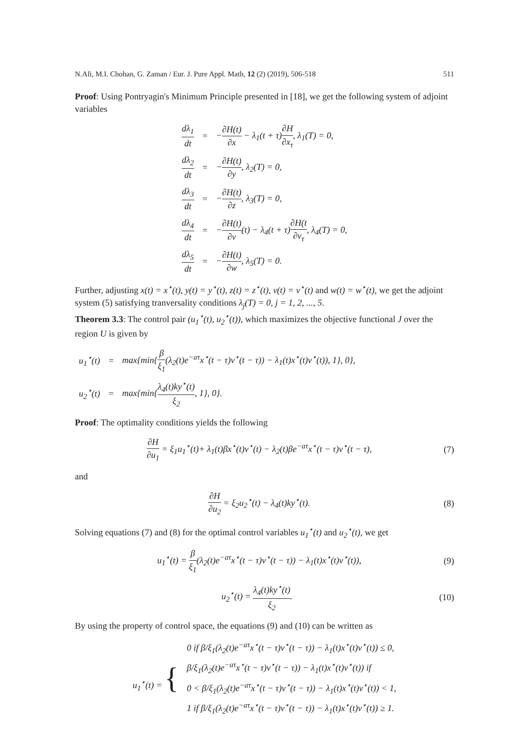N.Ali, M.I. Chohan, G. Zaman / Eur. J. Pure Appl. Math, 12 (2) (2019), 506-518 511
Proof: Using Pontryagin's Minimum Principle presented in [18], we get the following system of adjoint variables
| dλ<sub>1</sub> dt | = | − ∂H(t) ∂x − λ<sub>1</sub>(t + τ) ∂H ∂x<sub>τ</sub> , λ<sub>1</sub>(T) = 0, |
| dλ<sub>2</sub> dt | = | − ∂H(t) ∂y , λ<sub>2</sub>(T) = 0, |
| dλ<sub>3</sub> dt | = | − ∂H(t) ∂z , λ<sub>3</sub>(T) = 0, |
| dλ<sub>4</sub> dt | = | − ∂H(t) ∂v (t) − λ<sub>4</sub>(t + τ) ∂H(t ∂v<sub>τ</sub> , λ<sub>4</sub>(T) = 0, |
| dλ<sub>5</sub> dt | = | − ∂H(t) ∂w , λ<sub>5</sub>(T) = 0. |
Further, adjusting x(t) = x<sup>⋆</sup>(t), y(t) = y<sup>⋆</sup>(t), z(t) = z<sup>⋆</sup>(t), v(t) = v<sup>⋆</sup>(t) and w(t) = w<sup>⋆</sup>(t), we get the adjoint system (5) satisfying tranversality conditions λ<sub>j</sub>(T) = 0, j = 1, 2, ..., 5.
Theorem 3.3: The control pair (u<sub>1</sub><sup>⋆</sup>(t), u<sub>2</sub><sup>⋆</sup>(t)), which maximizes the objective functional J over the region U is given by
| u<sub>1</sub><sup>⋆</sup>(t) | = | max{min{ β ξ<sub>1</sub> (λ<sub>2</sub>(t)e<sup>−aτ</sup>x<sup>⋆</sup>(t − τ)v<sup>⋆</sup>(t − τ)) − λ<sub>1</sub>(t)x<sup>⋆</sup>(t)v<sup>⋆</sup>(t)), 1}, 0}, |
| u<sub>2</sub><sup>⋆</sup>(t) | = | max{min{ λ<sub>4</sub>(t)ky<sup>⋆</sup>(t) ξ<sub>2</sub> , 1}, 0}. |
Proof: The optimality conditions yields the following
∂H ∂u<sub>1</sub> = ξ<sub>1</sub>u<sub>1</sub><sup>⋆</sup>(t)+ λ<sub>1</sub>(t)βx<sup>⋆</sup>(t)v<sup>⋆</sup>(t) − λ<sub>2</sub>(t)βe<sup>−aτ</sup>x<sup>⋆</sup>(t − τ)v<sup>⋆</sup>(t − τ), (7)
and
∂H ∂u<sub>2</sub> = ξ<sub>2</sub>u<sub>2</sub><sup>⋆</sup>(t) − λ<sub>4</sub>(t)ky<sup>⋆</sup>(t). (8)
Solving equations (7) and (8) for the optimal control variables u<sub>1</sub><sup>⋆</sup>(t) and u<sub>2</sub><sup>⋆</sup>(t), we get
u<sub>1</sub><sup>⋆</sup>(t) = β ξ<sub>1</sub>(λ<sub>2</sub>(t)e<sup>−aτ</sup>x<sup>⋆</sup>(t − τ)v<sup>⋆</sup>(t − τ)) − λ<sub>1</sub>(t)x<sup>⋆</sup>(t)v<sup>⋆</sup>(t)), (9)
u<sub>2</sub><sup>⋆</sup>(t) = λ<sub>4</sub>(t)ky<sup>⋆</sup>(t) ξ<sub>2</sub>. (10)
By using the property of control space, the equations (9) and (10) can be written as
| u<sub>1</sub><sup>⋆</sup>(t) = { | 0 if β/ξ<sub>1</sub>(λ<sub>2</sub>(t)e<sup>−aτ</sup>x<sup>⋆</sup>(t − τ)v<sup>⋆</sup>(t − τ)) − λ<sub>1</sub>(t)x<sup>⋆</sup>(t)v<sup>⋆</sup>(t)) ≤ 0, |
| | β/ξ<sub>1</sub>(λ<sub>2</sub>(t)e<sup>−aτ</sup>x<sup>⋆</sup>(t − τ)v<sup>⋆</sup>(t − τ)) − λ<sub>1</sub>(t)x<sup>⋆</sup>(t)v<sup>⋆</sup>(t)) if |
| | 0 < β/ξ<sub>1</sub>(λ<sub>2</sub>(t)e<sup>−aτ</sup>x<sup>⋆</sup>(t − τ)v<sup>⋆</sup>(t − τ)) − λ<sub>1</sub>(t)x<sup>⋆</sup>(t)v<sup>⋆</sup>(t)) < 1, |
| | 1 if β/ξ<sub>1</sub>(λ<sub>2</sub>(t)e<sup>−aτ</sup>x<sup>⋆</sup>(t − τ)v<sup>⋆</sup>(t − τ)) − λ<sub>1</sub>(t)x<sup>⋆</sup>(t)v<sup>⋆</sup>(t)) ≥ 1. |